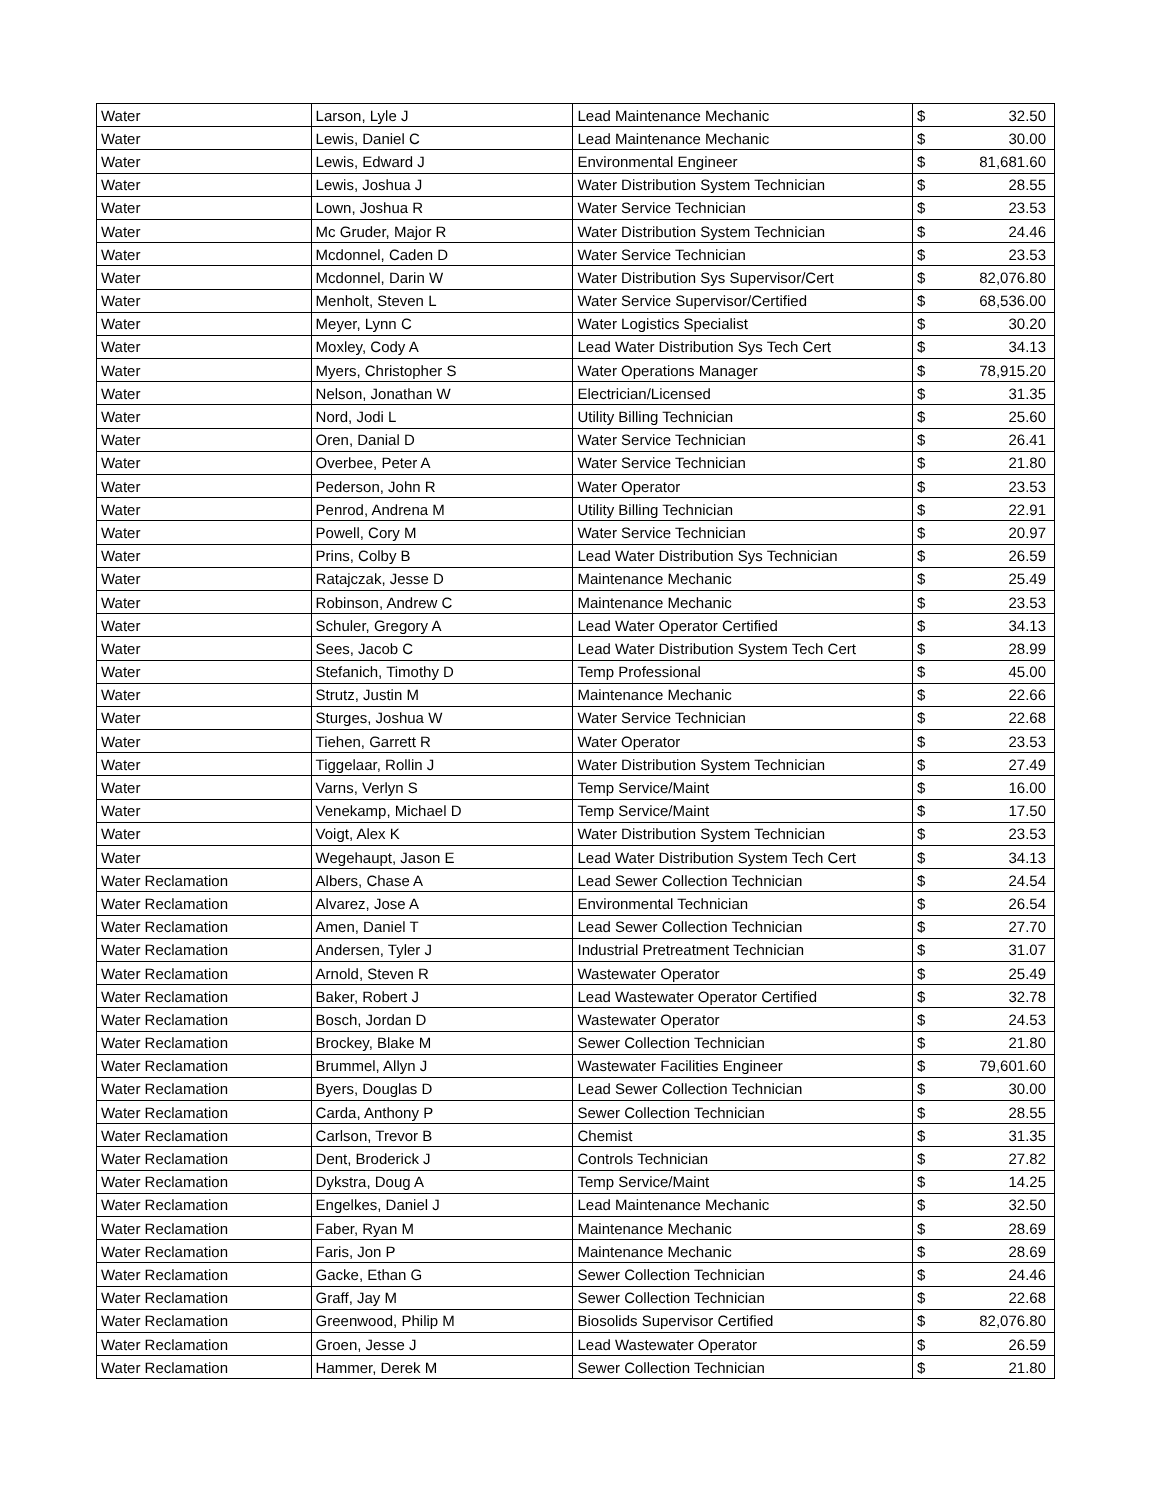| Water | Larson, Lyle J | Lead Maintenance Mechanic | $ | 32.50 |
| Water | Lewis, Daniel C | Lead Maintenance Mechanic | $ | 30.00 |
| Water | Lewis, Edward J | Environmental Engineer | $ | 81,681.60 |
| Water | Lewis, Joshua J | Water Distribution System Technician | $ | 28.55 |
| Water | Lown, Joshua R | Water Service Technician | $ | 23.53 |
| Water | Mc Gruder, Major R | Water Distribution System Technician | $ | 24.46 |
| Water | Mcdonnel, Caden D | Water Service Technician | $ | 23.53 |
| Water | Mcdonnel, Darin W | Water Distribution Sys Supervisor/Cert | $ | 82,076.80 |
| Water | Menholt, Steven L | Water Service Supervisor/Certified | $ | 68,536.00 |
| Water | Meyer, Lynn C | Water Logistics Specialist | $ | 30.20 |
| Water | Moxley, Cody A | Lead Water Distribution Sys Tech Cert | $ | 34.13 |
| Water | Myers, Christopher S | Water Operations Manager | $ | 78,915.20 |
| Water | Nelson, Jonathan W | Electrician/Licensed | $ | 31.35 |
| Water | Nord, Jodi L | Utility Billing Technician | $ | 25.60 |
| Water | Oren, Danial D | Water Service Technician | $ | 26.41 |
| Water | Overbee, Peter A | Water Service Technician | $ | 21.80 |
| Water | Pederson, John R | Water Operator | $ | 23.53 |
| Water | Penrod, Andrena M | Utility Billing Technician | $ | 22.91 |
| Water | Powell, Cory M | Water Service Technician | $ | 20.97 |
| Water | Prins, Colby B | Lead Water Distribution Sys Technician | $ | 26.59 |
| Water | Ratajczak, Jesse D | Maintenance Mechanic | $ | 25.49 |
| Water | Robinson, Andrew C | Maintenance Mechanic | $ | 23.53 |
| Water | Schuler, Gregory A | Lead Water Operator Certified | $ | 34.13 |
| Water | Sees, Jacob C | Lead Water Distribution System Tech Cert | $ | 28.99 |
| Water | Stefanich, Timothy D | Temp Professional | $ | 45.00 |
| Water | Strutz, Justin M | Maintenance Mechanic | $ | 22.66 |
| Water | Sturges, Joshua W | Water Service Technician | $ | 22.68 |
| Water | Tiehen, Garrett R | Water Operator | $ | 23.53 |
| Water | Tiggelaar, Rollin J | Water Distribution System Technician | $ | 27.49 |
| Water | Varns, Verlyn S | Temp Service/Maint | $ | 16.00 |
| Water | Venekamp, Michael D | Temp Service/Maint | $ | 17.50 |
| Water | Voigt, Alex K | Water Distribution System Technician | $ | 23.53 |
| Water | Wegehaupt, Jason E | Lead Water Distribution System Tech Cert | $ | 34.13 |
| Water Reclamation | Albers, Chase A | Lead Sewer Collection Technician | $ | 24.54 |
| Water Reclamation | Alvarez, Jose A | Environmental Technician | $ | 26.54 |
| Water Reclamation | Amen, Daniel T | Lead Sewer Collection Technician | $ | 27.70 |
| Water Reclamation | Andersen, Tyler J | Industrial Pretreatment Technician | $ | 31.07 |
| Water Reclamation | Arnold, Steven R | Wastewater Operator | $ | 25.49 |
| Water Reclamation | Baker, Robert J | Lead Wastewater Operator Certified | $ | 32.78 |
| Water Reclamation | Bosch, Jordan D | Wastewater Operator | $ | 24.53 |
| Water Reclamation | Brockey, Blake M | Sewer Collection Technician | $ | 21.80 |
| Water Reclamation | Brummel, Allyn J | Wastewater Facilities Engineer | $ | 79,601.60 |
| Water Reclamation | Byers, Douglas D | Lead Sewer Collection Technician | $ | 30.00 |
| Water Reclamation | Carda, Anthony P | Sewer Collection Technician | $ | 28.55 |
| Water Reclamation | Carlson, Trevor B | Chemist | $ | 31.35 |
| Water Reclamation | Dent, Broderick J | Controls Technician | $ | 27.82 |
| Water Reclamation | Dykstra, Doug A | Temp Service/Maint | $ | 14.25 |
| Water Reclamation | Engelkes, Daniel J | Lead Maintenance Mechanic | $ | 32.50 |
| Water Reclamation | Faber, Ryan M | Maintenance Mechanic | $ | 28.69 |
| Water Reclamation | Faris, Jon P | Maintenance Mechanic | $ | 28.69 |
| Water Reclamation | Gacke, Ethan G | Sewer Collection Technician | $ | 24.46 |
| Water Reclamation | Graff, Jay M | Sewer Collection Technician | $ | 22.68 |
| Water Reclamation | Greenwood, Philip M | Biosolids Supervisor Certified | $ | 82,076.80 |
| Water Reclamation | Groen, Jesse J | Lead Wastewater Operator | $ | 26.59 |
| Water Reclamation | Hammer, Derek M | Sewer Collection Technician | $ | 21.80 |